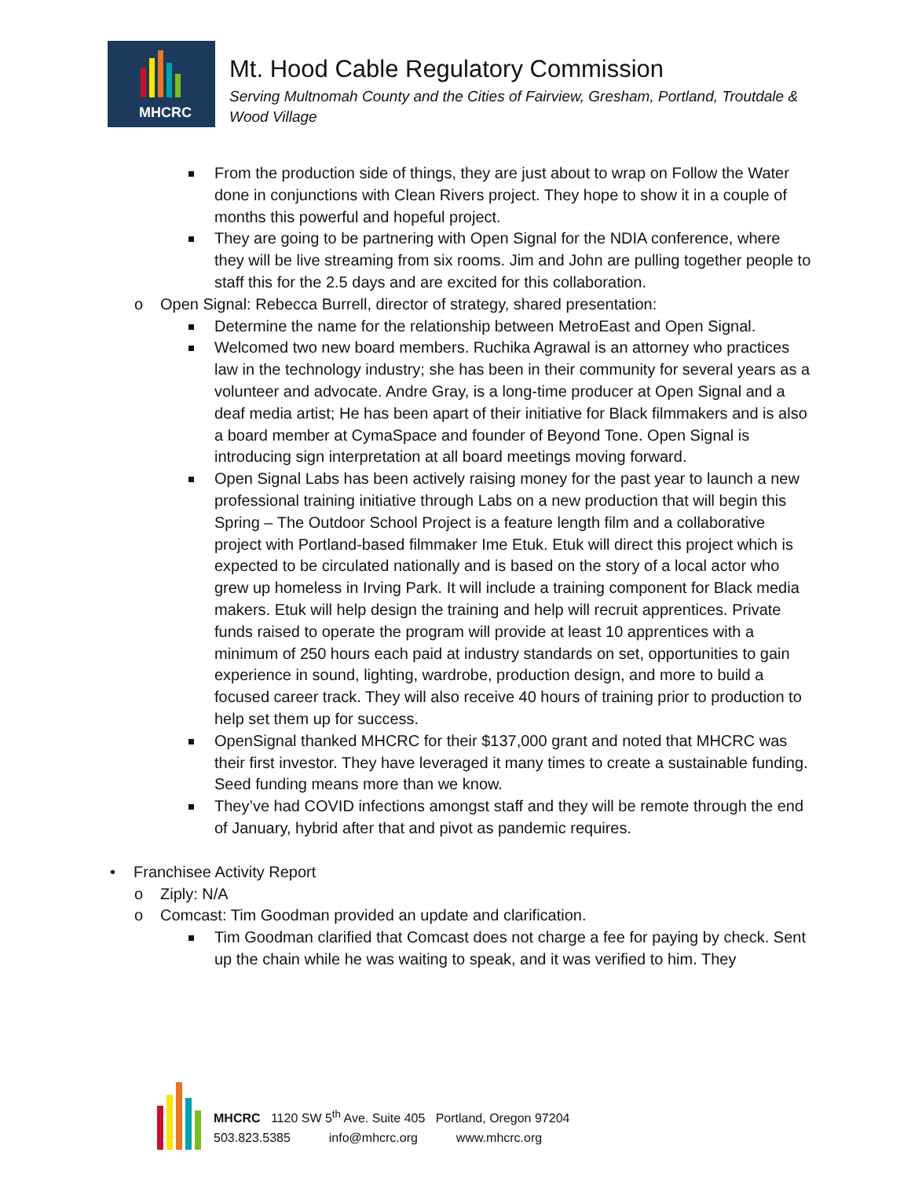MHCRC
Mt. Hood Cable Regulatory Commission
Serving Multnomah County and the Cities of Fairview, Gresham, Portland, Troutdale & Wood Village
From the production side of things, they are just about to wrap on Follow the Water done in conjunctions with Clean Rivers project. They hope to show it in a couple of months this powerful and hopeful project.
They are going to be partnering with Open Signal for the NDIA conference, where they will be live streaming from six rooms. Jim and John are pulling together people to staff this for the 2.5 days and are excited for this collaboration.
o Open Signal: Rebecca Burrell, director of strategy, shared presentation:
Determine the name for the relationship between MetroEast and Open Signal.
Welcomed two new board members. Ruchika Agrawal is an attorney who practices law in the technology industry; she has been in their community for several years as a volunteer and advocate. Andre Gray, is a long-time producer at Open Signal and a deaf media artist; He has been apart of their initiative for Black filmmakers and is also a board member at CymaSpace and founder of Beyond Tone. Open Signal is introducing sign interpretation at all board meetings moving forward.
Open Signal Labs has been actively raising money for the past year to launch a new professional training initiative through Labs on a new production that will begin this Spring – The Outdoor School Project is a feature length film and a collaborative project with Portland-based filmmaker Ime Etuk. Etuk will direct this project which is expected to be circulated nationally and is based on the story of a local actor who grew up homeless in Irving Park. It will include a training component for Black media makers. Etuk will help design the training and help will recruit apprentices. Private funds raised to operate the program will provide at least 10 apprentices with a minimum of 250 hours each paid at industry standards on set, opportunities to gain experience in sound, lighting, wardrobe, production design, and more to build a focused career track. They will also receive 40 hours of training prior to production to help set them up for success.
OpenSignal thanked MHCRC for their $137,000 grant and noted that MHCRC was their first investor. They have leveraged it many times to create a sustainable funding. Seed funding means more than we know.
They’ve had COVID infections amongst staff and they will be remote through the end of January, hybrid after that and pivot as pandemic requires.
• Franchisee Activity Report
o Ziply: N/A
o Comcast: Tim Goodman provided an update and clarification.
Tim Goodman clarified that Comcast does not charge a fee for paying by check. Sent up the chain while he was waiting to speak, and it was verified to him. They
MHCRC 1120 SW 5<sup>th</sup> Ave. Suite 405 Portland, Oregon 97204
503.823.5385 info@mhcrc.org www.mhcrc.org